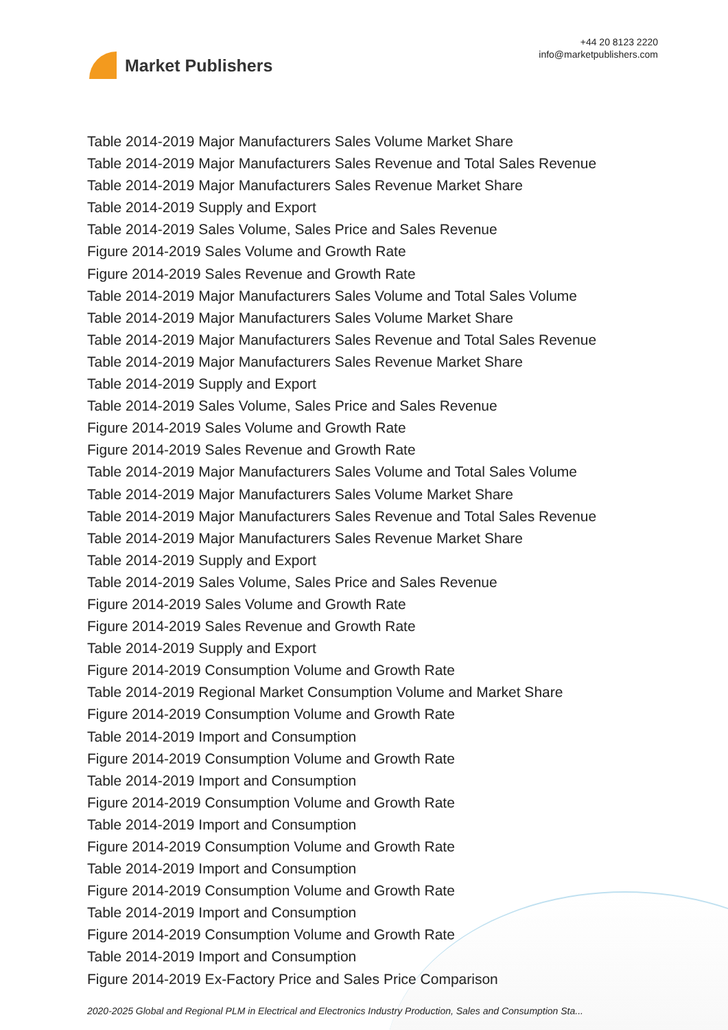Market Publishers
+44 20 8123 2220
info@marketpublishers.com
Table 2014-2019 Major Manufacturers Sales Volume Market Share
Table 2014-2019 Major Manufacturers Sales Revenue and Total Sales Revenue
Table 2014-2019 Major Manufacturers Sales Revenue Market Share
Table 2014-2019 Supply and Export
Table 2014-2019 Sales Volume, Sales Price and Sales Revenue
Figure 2014-2019 Sales Volume and Growth Rate
Figure 2014-2019 Sales Revenue and Growth Rate
Table 2014-2019 Major Manufacturers Sales Volume and Total Sales Volume
Table 2014-2019 Major Manufacturers Sales Volume Market Share
Table 2014-2019 Major Manufacturers Sales Revenue and Total Sales Revenue
Table 2014-2019 Major Manufacturers Sales Revenue Market Share
Table 2014-2019 Supply and Export
Table 2014-2019 Sales Volume, Sales Price and Sales Revenue
Figure 2014-2019 Sales Volume and Growth Rate
Figure 2014-2019 Sales Revenue and Growth Rate
Table 2014-2019 Major Manufacturers Sales Volume and Total Sales Volume
Table 2014-2019 Major Manufacturers Sales Volume Market Share
Table 2014-2019 Major Manufacturers Sales Revenue and Total Sales Revenue
Table 2014-2019 Major Manufacturers Sales Revenue Market Share
Table 2014-2019 Supply and Export
Table 2014-2019 Sales Volume, Sales Price and Sales Revenue
Figure 2014-2019 Sales Volume and Growth Rate
Figure 2014-2019 Sales Revenue and Growth Rate
Table 2014-2019 Supply and Export
Figure 2014-2019 Consumption Volume and Growth Rate
Table 2014-2019 Regional Market Consumption Volume and Market Share
Figure 2014-2019 Consumption Volume and Growth Rate
Table 2014-2019 Import and Consumption
Figure 2014-2019 Consumption Volume and Growth Rate
Table 2014-2019 Import and Consumption
Figure 2014-2019 Consumption Volume and Growth Rate
Table 2014-2019 Import and Consumption
Figure 2014-2019 Consumption Volume and Growth Rate
Table 2014-2019 Import and Consumption
Figure 2014-2019 Consumption Volume and Growth Rate
Table 2014-2019 Import and Consumption
Figure 2014-2019 Consumption Volume and Growth Rate
Table 2014-2019 Import and Consumption
Figure 2014-2019 Ex-Factory Price and Sales Price Comparison
2020-2025 Global and Regional PLM in Electrical and Electronics Industry Production, Sales and Consumption Sta...